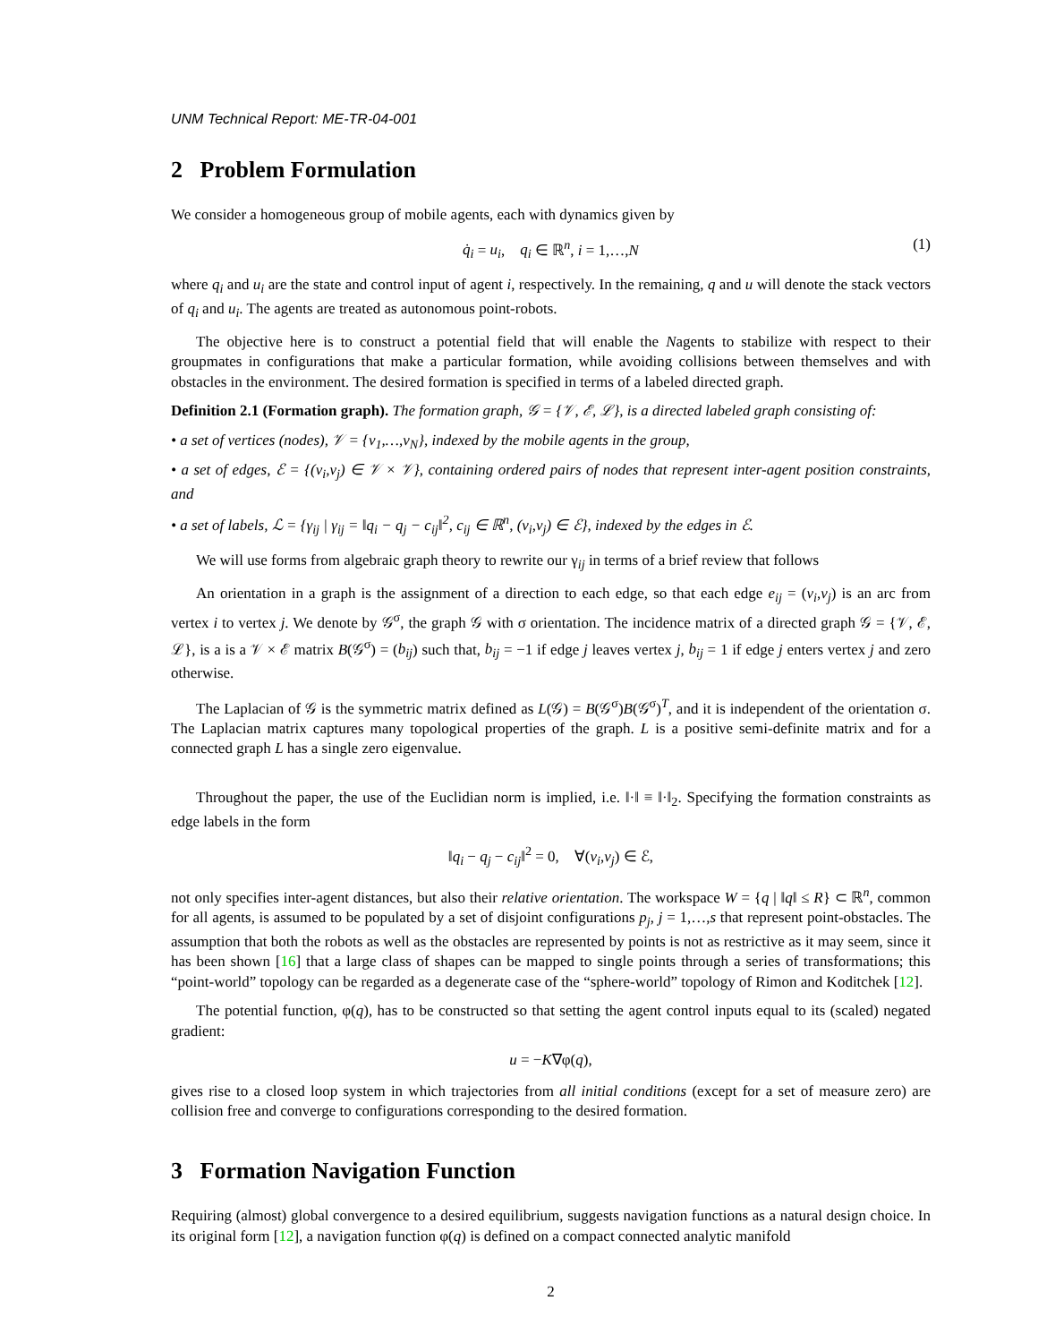UNM Technical Report: ME-TR-04-001
2 Problem Formulation
We consider a homogeneous group of mobile agents, each with dynamics given by
q̇<sub>i</sub> = u<sub>i</sub>, q<sub>i</sub> ∈ ℝ<sup>n</sup>, i = 1,…,N (1)
where q<sub>i</sub> and u<sub>i</sub> are the state and control input of agent i, respectively. In the remaining, q and u will denote the stack vectors of q<sub>i</sub> and u<sub>i</sub>. The agents are treated as autonomous point-robots.
The objective here is to construct a potential field that will enable the Nagents to stabilize with respect to their groupmates in configurations that make a particular formation, while avoiding collisions between themselves and with obstacles in the environment. The desired formation is specified in terms of a labeled directed graph.
Definition 2.1 (Formation graph). The formation graph, 𝒢 = {𝒱, ℰ, ℒ}, is a directed labeled graph consisting of:
• a set of vertices (nodes), 𝒱 = {v<sub>1</sub>,…,v<sub>N</sub>}, indexed by the mobile agents in the group,
• a set of edges, ℰ = {(v<sub>i</sub>,v<sub>j</sub>) ∈ 𝒱 × 𝒱}, containing ordered pairs of nodes that represent inter-agent position constraints, and
• a set of labels, ℒ = {γ<sub>ij</sub> | γ<sub>ij</sub> = ‖q<sub>i</sub> − q<sub>j</sub> − c<sub>ij</sub>‖<sup>2</sup>, c<sub>ij</sub> ∈ ℝ<sup>n</sup>, (v<sub>i</sub>,v<sub>j</sub>) ∈ ℰ}, indexed by the edges in ℰ.
We will use forms from algebraic graph theory to rewrite our γ<sub>ij</sub> in terms of a brief review that follows
An orientation in a graph is the assignment of a direction to each edge, so that each edge e<sub>ij</sub> = (v<sub>i</sub>,v<sub>j</sub>) is an arc from vertex i to vertex j. We denote by 𝒢<sup>σ</sup>, the graph 𝒢 with σ orientation. The incidence matrix of a directed graph 𝒢 = {𝒱, ℰ, ℒ}, is a is a 𝒱 × ℰ matrix B(𝒢<sup>σ</sup>) = (b<sub>ij</sub>) such that, b<sub>ij</sub> = −1 if edge j leaves vertex j, b<sub>ij</sub> = 1 if edge j enters vertex j and zero otherwise.
The Laplacian of 𝒢 is the symmetric matrix defined as L(𝒢) = B(𝒢<sup>σ</sup>)B(𝒢<sup>σ</sup>)<sup>T</sup>, and it is independent of the orientation σ. The Laplacian matrix captures many topological properties of the graph. L is a positive semi-definite matrix and for a connected graph L has a single zero eigenvalue.
Throughout the paper, the use of the Euclidian norm is implied, i.e. ‖·‖ ≡ ‖·‖<sub>2</sub>. Specifying the formation constraints as edge labels in the form
‖q<sub>i</sub> − q<sub>j</sub> − c<sub>ij</sub>‖<sup>2</sup> = 0, ∀(v<sub>i</sub>,v<sub>j</sub>) ∈ ℰ,
not only specifies inter-agent distances, but also their relative orientation. The workspace W = {q | ‖q‖ ≤ R} ⊂ ℝ<sup>n</sup>, common for all agents, is assumed to be populated by a set of disjoint configurations p<sub>j</sub>, j = 1,…,s that represent point-obstacles. The assumption that both the robots as well as the obstacles are represented by points is not as restrictive as it may seem, since it has been shown [16] that a large class of shapes can be mapped to single points through a series of transformations; this “point-world” topology can be regarded as a degenerate case of the “sphere-world” topology of Rimon and Koditchek [12].
The potential function, φ(q), has to be constructed so that setting the agent control inputs equal to its (scaled) negated gradient:
u = −K∇φ(q),
gives rise to a closed loop system in which trajectories from all initial conditions (except for a set of measure zero) are collision free and converge to configurations corresponding to the desired formation.
3 Formation Navigation Function
Requiring (almost) global convergence to a desired equilibrium, suggests navigation functions as a natural design choice. In its original form [12], a navigation function φ(q) is defined on a compact connected analytic manifold
2